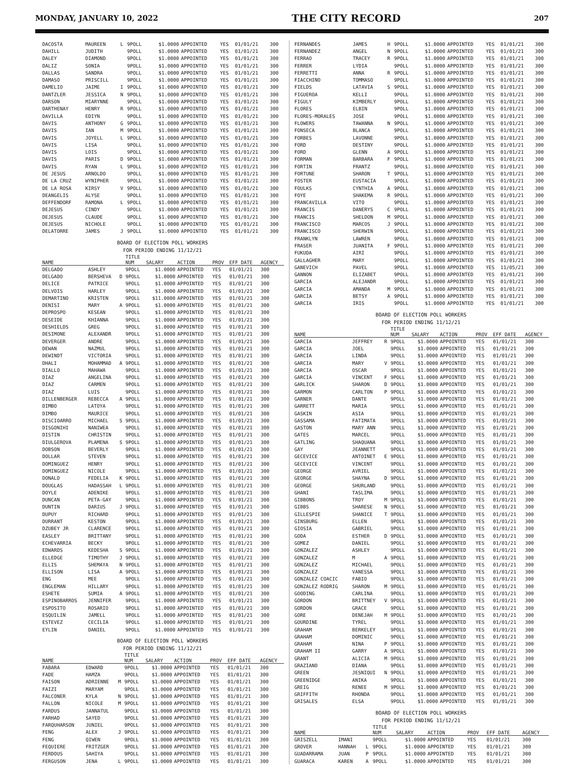MONDAY, JANUARY 10, 2022 THE CITY RECORD 207
| DACOSTA | MAUREEN | L | 9POLL | $1.0000 | APPOINTED | YES | 01/01/21 | 300 |
| DAHILL | JUDITH | | 9POLL | $1.0000 | APPOINTED | YES | 01/01/21 | 300 |
| DALEY | DIAMOND | | 9POLL | $1.0000 | APPOINTED | YES | 01/01/21 | 300 |
| DALIZ | SONIA | | 9POLL | $1.0000 | APPOINTED | YES | 01/01/21 | 300 |
| DALLAS | SANDRA | | 9POLL | $1.0000 | APPOINTED | YES | 01/01/21 | 300 |
| DAMASO | PRISCILL | | 9POLL | $1.0000 | APPOINTED | YES | 01/01/21 | 300 |
| DAMELIO | JAIME | I | 9POLL | $1.0000 | APPOINTED | YES | 01/01/21 | 300 |
| DANTZLER | JESSICA | N | 9POLL | $1.0000 | APPOINTED | YES | 01/01/21 | 300 |
| DARSON | MIARYNNE | | 9POLL | $1.0000 | APPOINTED | YES | 01/01/21 | 300 |
| DARTHENAY | HENRY | R | 9POLL | $1.0000 | APPOINTED | YES | 01/01/21 | 300 |
| DAVILLA | EDIYN | | 9POLL | $1.0000 | APPOINTED | YES | 01/01/21 | 300 |
| DAVIS | ANTHONY | G | 9POLL | $1.0000 | APPOINTED | YES | 01/01/21 | 300 |
| DAVIS | IAN | M | 9POLL | $1.0000 | APPOINTED | YES | 01/01/21 | 300 |
| DAVIS | JOYELL | L | 9POLL | $1.0000 | APPOINTED | YES | 01/01/21 | 300 |
| DAVIS | LISA | | 9POLL | $1.0000 | APPOINTED | YES | 01/01/21 | 300 |
| DAVIS | LOIS | | 9POLL | $1.0000 | APPOINTED | YES | 01/01/21 | 300 |
| DAVIS | PARIS | D | 9POLL | $1.0000 | APPOINTED | YES | 01/01/21 | 300 |
| DAVIS | RYAN | L | 9POLL | $1.0000 | APPOINTED | YES | 01/01/21 | 300 |
| DE JESUS | ARNOLDO | | 9POLL | $1.0000 | APPOINTED | YES | 01/01/21 | 300 |
| DE LA CRUZ | WYNIPHER | | 9POLL | $1.0000 | APPOINTED | YES | 01/01/21 | 300 |
| DE LA ROSA | KIRSY | V | 9POLL | $1.0000 | APPOINTED | YES | 01/01/21 | 300 |
| DEANGELIS | ALYSE | | 9POLL | $1.0000 | APPOINTED | YES | 01/01/21 | 300 |
| DEFFENDORF | RAMONA | L | 9POLL | $1.0000 | APPOINTED | YES | 01/01/21 | 300 |
| DEJESUS | CINDY | | 9POLL | $1.0000 | APPOINTED | YES | 01/01/21 | 300 |
| DEJESUS | CLAUDE | | 9POLL | $1.0000 | APPOINTED | YES | 01/01/21 | 300 |
| DEJESUS | NICHOLE | | 9POLL | $1.0000 | APPOINTED | YES | 01/01/21 | 300 |
| DELATORRE | JAMES | J | 9POLL | $1.0000 | APPOINTED | YES | 01/01/21 | 300 |
BOARD OF ELECTION POLL WORKERS
FOR PERIOD ENDING 11/12/21
| NAME | | | TITLE NUM | SALARY | ACTION | PROV | EFF DATE | AGENCY |
| --- | --- | --- | --- | --- | --- | --- | --- | --- |
| DELGADO | ASHLEY | | 9POLL | $1.0000 | APPOINTED | YES | 01/01/21 | 300 |
| DELGADO | BERSHEVA | D | 9POLL | $1.0000 | APPOINTED | YES | 01/01/21 | 300 |
| DELICE | PATRICE | | 9POLL | $1.0000 | APPOINTED | YES | 01/01/21 | 300 |
| DELVOIS | HARLEY | | 9POLL | $1.0000 | APPOINTED | YES | 01/01/21 | 300 |
| DEMARTINO | KRISTEN | | 9POLL | $11.0000 | APPOINTED | YES | 01/01/21 | 300 |
| DENISI | MARY | A | 9POLL | $1.0000 | APPOINTED | YES | 01/01/21 | 300 |
| DEPROSPO | KESEAN | | 9POLL | $1.0000 | APPOINTED | YES | 01/01/21 | 300 |
| DESEIDE | KHIANNA | | 9POLL | $1.0000 | APPOINTED | YES | 01/01/21 | 300 |
| DESHIELDS | GREG | | 9POLL | $1.0000 | APPOINTED | YES | 01/01/21 | 300 |
| DESIMONE | ALEXANDR | | 9POLL | $1.0000 | APPOINTED | YES | 01/01/21 | 300 |
| DEVERGER | ANDRE | | 9POLL | $1.0000 | APPOINTED | YES | 01/01/21 | 300 |
| DEWAN | NAZMUL | | 9POLL | $1.0000 | APPOINTED | YES | 01/01/21 | 300 |
| DEWINDT | VICTORIA | | 9POLL | $1.0000 | APPOINTED | YES | 01/01/21 | 300 |
| DHALI | MOHAMMAD | A | 9POLL | $1.0000 | APPOINTED | YES | 01/01/21 | 300 |
| DIALLO | MAHAWA | | 9POLL | $1.0000 | APPOINTED | YES | 01/01/21 | 300 |
| DIAZ | ANGELINA | | 9POLL | $1.0000 | APPOINTED | YES | 01/01/21 | 300 |
| DIAZ | CARMEN | | 9POLL | $1.0000 | APPOINTED | YES | 01/01/21 | 300 |
| DIAZ | LUIS | | 9POLL | $1.0000 | APPOINTED | YES | 01/01/21 | 300 |
| DILLENBERGER | REBECCA | A | 9POLL | $1.0000 | APPOINTED | YES | 01/01/21 | 300 |
| DIMBO | LATOYA | | 9POLL | $1.0000 | APPOINTED | YES | 01/01/21 | 300 |
| DIMBO | MAURICE | | 9POLL | $1.0000 | APPOINTED | YES | 01/01/21 | 300 |
| DISCIOARRO | MICHAEL | S | 9POLL | $1.0000 | APPOINTED | YES | 01/01/21 | 300 |
| DISGONIHI | NANIWEA | | 9POLL | $1.0000 | APPOINTED | YES | 01/01/21 | 300 |
| DISTIN | CHRISTIN | | 9POLL | $1.0000 | APPOINTED | YES | 01/01/21 | 300 |
| DIULGEROVA | PLAMENA | S | 9POLL | $1.0000 | APPOINTED | YES | 01/01/21 | 300 |
| DOBSON | BEVERLY | | 9POLL | $1.0000 | APPOINTED | YES | 01/01/21 | 300 |
| DOLLAR | STEVEN | | 9POLL | $1.0000 | APPOINTED | YES | 01/01/21 | 300 |
| DOMINGUEZ | HENRY | | 9POLL | $1.0000 | APPOINTED | YES | 01/01/21 | 300 |
| DOMINGUEZ | NICOLE | | 9POLL | $1.0000 | APPOINTED | YES | 01/01/21 | 300 |
| DONALD | FEDELIA | K | 9POLL | $1.0000 | APPOINTED | YES | 01/01/21 | 300 |
| DOUGLAS | HADASSAH | L | 9POLL | $1.0000 | APPOINTED | YES | 01/01/21 | 300 |
| DOYLE | ADENIKE | | 9POLL | $1.0000 | APPOINTED | YES | 01/01/21 | 300 |
| DUNCAN | PETA-GAY | | 9POLL | $1.0000 | APPOINTED | YES | 01/01/21 | 300 |
| DUNTIN | DARIUS | J | 9POLL | $1.0000 | APPOINTED | YES | 01/01/21 | 300 |
| DUPUY | RICHARD | | 9POLL | $1.0000 | APPOINTED | YES | 01/01/21 | 300 |
| DURRANT | KESTON | | 9POLL | $1.0000 | APPOINTED | YES | 01/01/21 | 300 |
| DZUBEY JR | CLARENCE | | 9POLL | $1.0000 | APPOINTED | YES | 01/01/21 | 300 |
| EASLEY | BRITTANY | | 9POLL | $1.0000 | APPOINTED | YES | 01/01/21 | 300 |
| ECHEVARRIA | BECKY | | 9POLL | $1.0000 | APPOINTED | YES | 01/01/21 | 300 |
| EDWARDS | KEDESHA | S | 9POLL | $1.0000 | APPOINTED | YES | 01/01/21 | 300 |
| ELLEDGE | TIMOTHY | J | 9POLL | $1.0000 | APPOINTED | YES | 01/01/21 | 300 |
| ELLIS | SHEMAYA | N | 9POLL | $1.0000 | APPOINTED | YES | 01/01/21 | 300 |
| ELLISON | LISA | A | 9POLL | $1.0000 | APPOINTED | YES | 01/01/21 | 300 |
| ENG | MEE | | 9POLL | $1.0000 | APPOINTED | YES | 01/01/21 | 300 |
| ENGLEMAN | HILLARY | | 9POLL | $1.0000 | APPOINTED | YES | 01/01/21 | 300 |
| ESHETE | SUMIA | A | 9POLL | $1.0000 | APPOINTED | YES | 01/01/21 | 300 |
| ESPINOBARROS | JENNIFER | | 9POLL | $1.0000 | APPOINTED | YES | 01/01/21 | 300 |
| ESPOSITO | ROSARIO | | 9POLL | $1.0000 | APPOINTED | YES | 01/01/21 | 300 |
| ESQUILIN | JAMELL | | 9POLL | $1.0000 | APPOINTED | YES | 01/01/21 | 300 |
| ESTEVEZ | CECILIA | | 9POLL | $1.0000 | APPOINTED | YES | 01/01/21 | 300 |
| EYLIN | DANIEL | | 9POLL | $1.0000 | APPOINTED | YES | 01/01/21 | 300 |
BOARD OF ELECTION POLL WORKERS
FOR PERIOD ENDING 11/12/21
| NAME | | | TITLE NUM | SALARY | ACTION | PROV | EFF DATE | AGENCY |
| --- | --- | --- | --- | --- | --- | --- | --- | --- |
| FABARA | EDWARD | | 9POLL | $1.0000 | APPOINTED | YES | 01/01/21 | 300 |
| FADE | HAMZA | | 9POLL | $1.0000 | APPOINTED | YES | 01/01/21 | 300 |
| FAISON | ADRIENNE | M | 9POLL | $1.0000 | APPOINTED | YES | 01/01/21 | 300 |
| FAIZI | MARYAM | | 9POLL | $1.0000 | APPOINTED | YES | 01/01/21 | 300 |
| FALCONER | KYLA | N | 9POLL | $1.0000 | APPOINTED | YES | 01/01/21 | 300 |
| FALLON | NICOLE | M | 9POLL | $1.0000 | APPOINTED | YES | 01/01/21 | 300 |
| FARDUS | JANNATUL | | 9POLL | $1.0000 | APPOINTED | YES | 01/01/21 | 300 |
| FARHAD | SAYED | | 9POLL | $1.0000 | APPOINTED | YES | 01/01/21 | 300 |
| FARQUHARSON | JUNIEL | | 9POLL | $1.0000 | APPOINTED | YES | 01/01/21 | 300 |
| FENG | ALEX | J | 9POLL | $1.0000 | APPOINTED | YES | 01/01/21 | 300 |
| FENG | QIWEN | | 9POLL | $1.0000 | APPOINTED | YES | 01/01/21 | 300 |
| FEQUIERE | FRITZGER | | 9POLL | $1.0000 | APPOINTED | YES | 01/01/21 | 300 |
| FERDOUS | SAHIYA | | 9POLL | $1.0000 | APPOINTED | YES | 01/01/21 | 300 |
| FERGUSON | JENA | L | 9POLL | $1.0000 | APPOINTED | YES | 01/01/21 | 300 |
| FERNANDES | JAMES | H | 9POLL | $1.0000 | APPOINTED | YES | 01/01/21 | 300 |
| FERNANDEZ | ANGEL | N | 9POLL | $1.0000 | APPOINTED | YES | 01/01/21 | 300 |
| FERRAO | TRACEY | R | 9POLL | $1.0000 | APPOINTED | YES | 01/01/21 | 300 |
| FERRER | LYDIA | | 9POLL | $1.0000 | APPOINTED | YES | 01/01/21 | 300 |
| FERRETTI | ANNA | R | 9POLL | $1.0000 | APPOINTED | YES | 01/01/21 | 300 |
| FIACCHINO | TOMMASO | | 9POLL | $1.0000 | APPOINTED | YES | 01/01/21 | 300 |
| FIELDS | LATAVIA | S | 9POLL | $1.0000 | APPOINTED | YES | 01/01/21 | 300 |
| FIGUEROA | KELLI | | 9POLL | $1.0000 | APPOINTED | YES | 01/01/21 | 300 |
| FIGULY | KIMBERLY | | 9POLL | $1.0000 | APPOINTED | YES | 01/01/21 | 300 |
| FLORES | ELBIN | | 9POLL | $1.0000 | APPOINTED | YES | 01/01/21 | 300 |
| FLORES-MORALES | JOSE | | 9POLL | $1.0000 | APPOINTED | YES | 01/01/21 | 300 |
| FLOWERS | TAWANNA | N | 9POLL | $1.0000 | APPOINTED | YES | 01/01/21 | 300 |
| FONSECA | BLANCA | | 9POLL | $1.0000 | APPOINTED | YES | 01/01/21 | 300 |
| FORBES | LAVONNE | | 9POLL | $1.0000 | APPOINTED | YES | 01/01/21 | 300 |
| FORD | DESTINY | | 9POLL | $1.0000 | APPOINTED | YES | 01/01/21 | 300 |
| FORD | GLENN | A | 9POLL | $1.0000 | APPOINTED | YES | 01/01/21 | 300 |
| FORMAN | BARBARA | F | 9POLL | $1.0000 | APPOINTED | YES | 01/01/21 | 300 |
| FORTIN | FRANTZ | | 9POLL | $1.0000 | APPOINTED | YES | 01/01/21 | 300 |
| FORTUNE | SHARON | T | 9POLL | $1.0000 | APPOINTED | YES | 01/01/21 | 300 |
| FOSTER | EUSTACIA | | 9POLL | $1.0000 | APPOINTED | YES | 01/01/21 | 300 |
| FOULKS | CYNTHIA | A | 9POLL | $1.0000 | APPOINTED | YES | 01/01/21 | 300 |
| FOYE | SHAKEMA | R | 9POLL | $1.0000 | APPOINTED | YES | 01/01/21 | 300 |
| FRANCAVILLA | VITO | | 9POLL | $1.0000 | APPOINTED | YES | 01/01/21 | 300 |
| FRANCIS | DANERYS | C | 9POLL | $1.0000 | APPOINTED | YES | 01/01/21 | 300 |
| FRANCIS | SHELDON | M | 9POLL | $1.0000 | APPOINTED | YES | 01/01/21 | 300 |
| FRANCISCO | MARCOS | J | 9POLL | $1.0000 | APPOINTED | YES | 01/01/21 | 300 |
| FRANCISCO | SHERWIN | | 9POLL | $1.0000 | APPOINTED | YES | 01/01/21 | 300 |
| FRANKLYN | LAWREN | | 9POLL | $1.0000 | APPOINTED | YES | 01/01/21 | 300 |
| FRASER | JUANITA | F | 9POLL | $1.0000 | APPOINTED | YES | 01/01/21 | 300 |
| FUKUDA | AIRI | | 9POLL | $1.0000 | APPOINTED | YES | 01/01/21 | 300 |
| GALLAGHER | MARY | | 9POLL | $1.0000 | APPOINTED | YES | 01/01/21 | 300 |
| GANEVICH | PAVEL | | 9POLL | $1.0000 | APPOINTED | YES | 11/05/21 | 300 |
| GANNON | ELIZABET | | 9POLL | $1.0000 | APPOINTED | YES | 01/01/21 | 300 |
| GARCIA | ALEJANDR | | 9POLL | $1.0000 | APPOINTED | YES | 01/01/21 | 300 |
| GARCIA | AMANDA | M | 9POLL | $1.0000 | APPOINTED | YES | 01/01/21 | 300 |
| GARCIA | BETSY | A | 9POLL | $1.0000 | APPOINTED | YES | 01/01/21 | 300 |
| GARCIA | IRIS | | 9POLL | $1.0000 | APPOINTED | YES | 01/01/21 | 300 |
BOARD OF ELECTION POLL WORKERS
FOR PERIOD ENDING 11/12/21
| NAME | | | TITLE NUM | SALARY | ACTION | PROV | EFF DATE | AGENCY |
| --- | --- | --- | --- | --- | --- | --- | --- | --- |
| GARCIA | JEFFREY | R | 9POLL | $1.0000 | APPOINTED | YES | 01/01/21 | 300 |
| GARCIA | JOEL | | 9POLL | $1.0000 | APPOINTED | YES | 01/01/21 | 300 |
| GARCIA | LINDA | | 9POLL | $1.0000 | APPOINTED | YES | 01/01/21 | 300 |
| GARCIA | MARY | V | 9POLL | $1.0000 | APPOINTED | YES | 01/01/21 | 300 |
| GARCIA | OSCAR | | 9POLL | $1.0000 | APPOINTED | YES | 01/01/21 | 300 |
| GARCIA | VINCENT | F | 9POLL | $1.0000 | APPOINTED | YES | 01/01/21 | 300 |
| GARLICK | SHARON | D | 9POLL | $1.0000 | APPOINTED | YES | 01/01/21 | 300 |
| GARMON | CARLTON | P | 9POLL | $1.0000 | APPOINTED | YES | 01/01/21 | 300 |
| GARNER | DANTE | | 9POLL | $1.0000 | APPOINTED | YES | 01/01/21 | 300 |
| GARRETT | MARIA | | 9POLL | $1.0000 | APPOINTED | YES | 01/01/21 | 300 |
| GASKIN | ASIA | | 9POLL | $1.0000 | APPOINTED | YES | 01/01/21 | 300 |
| GASSAMA | FATIMATA | | 9POLL | $1.0000 | APPOINTED | YES | 01/01/21 | 300 |
| GASTON | MARY ANN | | 9POLL | $1.0000 | APPOINTED | YES | 01/01/21 | 300 |
| GATES | MARCEL | | 9POLL | $1.0000 | APPOINTED | YES | 01/01/21 | 300 |
| GATLING | SHAQUANA | | 9POLL | $1.0000 | APPOINTED | YES | 01/01/21 | 300 |
| GAY | JEANNETT | | 9POLL | $1.0000 | APPOINTED | YES | 01/01/21 | 300 |
| GECEVICE | ANTOINET | E | 9POLL | $1.0000 | APPOINTED | YES | 01/01/21 | 300 |
| GECEVICE | VINCENT | | 9POLL | $1.0000 | APPOINTED | YES | 01/01/21 | 300 |
| GEORGE | AVRIEL | | 9POLL | $1.0000 | APPOINTED | YES | 01/01/21 | 300 |
| GEORGE | SHAYNA | D | 9POLL | $1.0000 | APPOINTED | YES | 01/01/21 | 300 |
| GEORGE | SHURLAND | | 9POLL | $1.0000 | APPOINTED | YES | 01/01/21 | 300 |
| GHANI | TASLIMA | | 9POLL | $1.0000 | APPOINTED | YES | 01/01/21 | 300 |
| GIBBONS | TROY | M | 9POLL | $1.0000 | APPOINTED | YES | 01/01/21 | 300 |
| GIBBS | SHARESE | N | 9POLL | $1.0000 | APPOINTED | YES | 01/01/21 | 300 |
| GILLESPIE | SHANICE | T | 9POLL | $1.0000 | APPOINTED | YES | 01/01/21 | 300 |
| GINSBURG | ELLEN | | 9POLL | $1.0000 | APPOINTED | YES | 01/01/21 | 300 |
| GIOSIA | GABRIEL | | 9POLL | $1.0000 | APPOINTED | YES | 01/01/21 | 300 |
| GODA | ESTHER | D | 9POLL | $1.0000 | APPOINTED | YES | 01/01/21 | 300 |
| GOMEZ | DANIEL | | 9POLL | $1.0000 | APPOINTED | YES | 01/01/21 | 300 |
| GONZALEZ | ASHLEY | | 9POLL | $1.0000 | APPOINTED | YES | 01/01/21 | 300 |
| GONZALEZ | M | A | 9POLL | $1.0000 | APPOINTED | YES | 01/01/21 | 300 |
| GONZALEZ | MICHAEL | | 9POLL | $1.0000 | APPOINTED | YES | 01/01/21 | 300 |
| GONZALEZ | VANESSA | | 9POLL | $1.0000 | APPOINTED | YES | 01/01/21 | 300 |
| GONZALEZ COACIC | FABIO | | 9POLL | $1.0000 | APPOINTED | YES | 01/01/21 | 300 |
| GONZALEZ RODRIG | SHARON | M | 9POLL | $1.0000 | APPOINTED | YES | 01/01/21 | 300 |
| GOODING | CARLINA | | 9POLL | $1.0000 | APPOINTED | YES | 01/01/21 | 300 |
| GORDON | BRITTNEY | V | 9POLL | $1.0000 | APPOINTED | YES | 01/01/21 | 300 |
| GORDON | GRACE | | 9POLL | $1.0000 | APPOINTED | YES | 01/01/21 | 300 |
| GORE | DENEJAH | M | 9POLL | $1.0000 | APPOINTED | YES | 01/01/21 | 300 |
| GOURDINE | TYREL | | 9POLL | $1.0000 | APPOINTED | YES | 01/01/21 | 300 |
| GRAHAM | BERKELEY | | 9POLL | $1.0000 | APPOINTED | YES | 01/01/21 | 300 |
| GRAHAM | DOMINIC | | 9POLL | $1.0000 | APPOINTED | YES | 01/01/21 | 300 |
| GRAHAM | NINA | P | 9POLL | $1.0000 | APPOINTED | YES | 01/01/21 | 300 |
| GRAHAM II | GARRY | A | 9POLL | $1.0000 | APPOINTED | YES | 01/01/21 | 300 |
| GRANT | ALICIA | M | 9POLL | $1.0000 | APPOINTED | YES | 01/01/21 | 300 |
| GRAZIANO | DIANA | | 9POLL | $1.0000 | APPOINTED | YES | 01/01/21 | 300 |
| GREEN | JESNIQUI | N | 9POLL | $1.0000 | APPOINTED | YES | 01/01/21 | 300 |
| GREENIDGE | ANIKA | | 9POLL | $1.0000 | APPOINTED | YES | 01/01/21 | 300 |
| GREIG | RENEE | M | 9POLL | $1.0000 | APPOINTED | YES | 01/01/21 | 300 |
| GRIFFITH | RHONDA | | 9POLL | $1.0000 | APPOINTED | YES | 01/01/21 | 300 |
| GRISALES | ELSA | | 9POLL | $1.0000 | APPOINTED | YES | 01/01/21 | 300 |
BOARD OF ELECTION POLL WORKERS
FOR PERIOD ENDING 11/12/21
| NAME | | | TITLE NUM | SALARY | ACTION | PROV | EFF DATE | AGENCY |
| --- | --- | --- | --- | --- | --- | --- | --- | --- |
| GRISZELL | IMANI | | 9POLL | $1.0000 | APPOINTED | YES | 01/01/21 | 300 |
| GROVER | HANNAH | L | 9POLL | $1.0000 | APPOINTED | YES | 01/01/21 | 300 |
| GUADARRAMA | JUAN | P | 9POLL | $1.0000 | APPOINTED | YES | 01/01/21 | 300 |
| GUARACA | KAREN | A | 9POLL | $1.0000 | APPOINTED | YES | 01/01/21 | 300 |